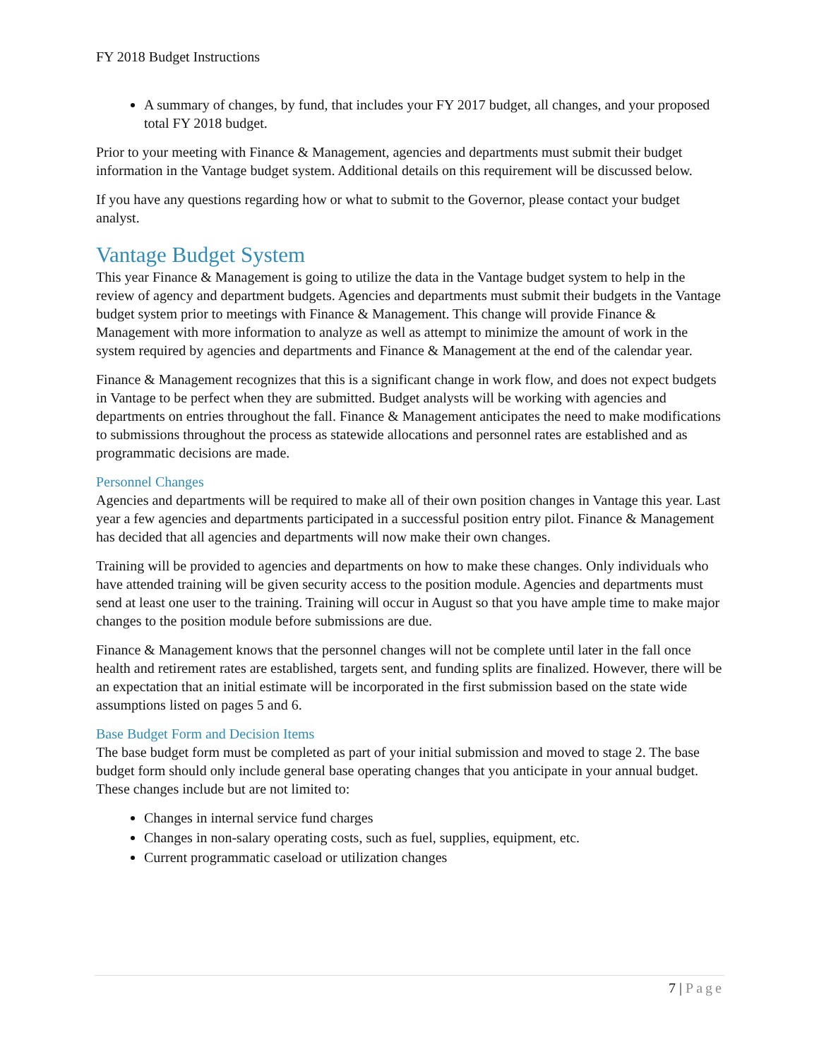FY 2018 Budget Instructions
A summary of changes, by fund, that includes your FY 2017 budget, all changes, and your proposed total FY 2018 budget.
Prior to your meeting with Finance & Management, agencies and departments must submit their budget information in the Vantage budget system. Additional details on this requirement will be discussed below.
If you have any questions regarding how or what to submit to the Governor, please contact your budget analyst.
Vantage Budget System
This year Finance & Management is going to utilize the data in the Vantage budget system to help in the review of agency and department budgets. Agencies and departments must submit their budgets in the Vantage budget system prior to meetings with Finance & Management. This change will provide Finance & Management with more information to analyze as well as attempt to minimize the amount of work in the system required by agencies and departments and Finance & Management at the end of the calendar year.
Finance & Management recognizes that this is a significant change in work flow, and does not expect budgets in Vantage to be perfect when they are submitted. Budget analysts will be working with agencies and departments on entries throughout the fall. Finance & Management anticipates the need to make modifications to submissions throughout the process as statewide allocations and personnel rates are established and as programmatic decisions are made.
Personnel Changes
Agencies and departments will be required to make all of their own position changes in Vantage this year. Last year a few agencies and departments participated in a successful position entry pilot. Finance & Management has decided that all agencies and departments will now make their own changes.
Training will be provided to agencies and departments on how to make these changes. Only individuals who have attended training will be given security access to the position module. Agencies and departments must send at least one user to the training. Training will occur in August so that you have ample time to make major changes to the position module before submissions are due.
Finance & Management knows that the personnel changes will not be complete until later in the fall once health and retirement rates are established, targets sent, and funding splits are finalized. However, there will be an expectation that an initial estimate will be incorporated in the first submission based on the state wide assumptions listed on pages 5 and 6.
Base Budget Form and Decision Items
The base budget form must be completed as part of your initial submission and moved to stage 2. The base budget form should only include general base operating changes that you anticipate in your annual budget. These changes include but are not limited to:
Changes in internal service fund charges
Changes in non-salary operating costs, such as fuel, supplies, equipment, etc.
Current programmatic caseload or utilization changes
7 | Page